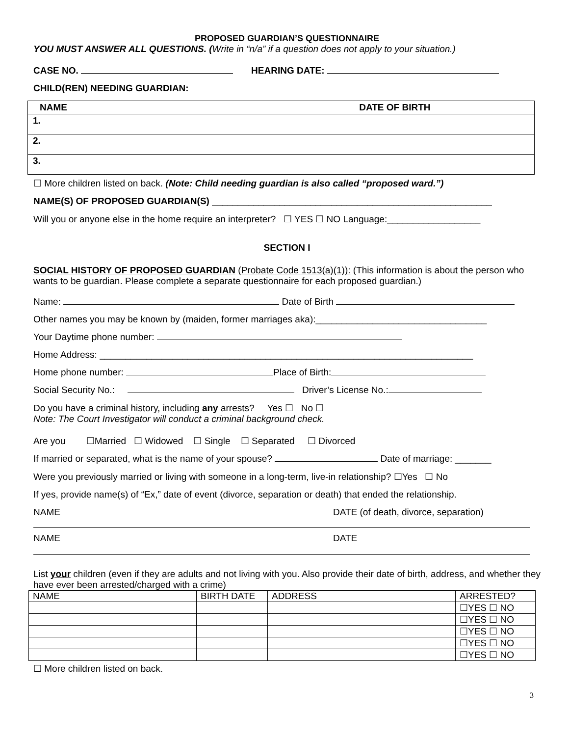PROPOSED GUARDIAN’S QUESTIONNAIRE
YOU MUST ANSWER ALL QUESTIONS. (Write in “n/a” if a question does not apply to your situation.)
CASE NO. HEARING DATE:
CHILD(REN) NEEDING GUARDIAN:
| NAME DATE OF BIRTH |
| --- |
| 1. |
| 2. |
| 3. |
☐ More children listed on back. (Note: Child needing guardian is also called “proposed ward.”)
NAME(S) OF PROPOSED GUARDIAN(S) ______________________________________________________
Will you or anyone else in the home require an interpreter? ☐ YES ☐ NO Language:__________________
SECTION I
SOCIAL HISTORY OF PROPOSED GUARDIAN (Probate Code 1513(a)(1)): (This information is about the person who wants to be guardian. Please complete a separate questionnaire for each proposed guardian.)
Name: Date of Birth
Other names you may be known by (maiden, former marriages aka):_________________________________
Your Daytime phone number:
Home Address: ________________________________________________________________________
Home phone number: Place of Birth:
Social Security No.: Driver’s License No.:
Do you have a criminal history, including any arrests? Yes ☐ No ☐
Note: The Court Investigator will conduct a criminal background check.
Are you ☐Married ☐ Widowed ☐ Single ☐ Separated ☐ Divorced
If married or separated, what is the name of your spouse? Date of marriage: _______
Were you previously married or living with someone in a long-term, live-in relationship? ☐Yes ☐ No
If yes, provide name(s) of “Ex,” date of event (divorce, separation or death) that ended the relationship.
NAME DATE (of death, divorce, separation)
NAME DATE
List your children (even if they are adults and not living with you. Also provide their date of birth, address, and whether they have ever been arrested/charged with a crime)
| NAME | BIRTH DATE | ADDRESS | ARRESTED? |
| --- | --- | --- | --- |
| | | | ☐YES ☐ NO |
| | | | ☐YES ☐ NO |
| | | | ☐YES ☐ NO |
| | | | ☐YES ☐ NO |
| | | | ☐YES ☐ NO |
☐ More children listed on back.
3